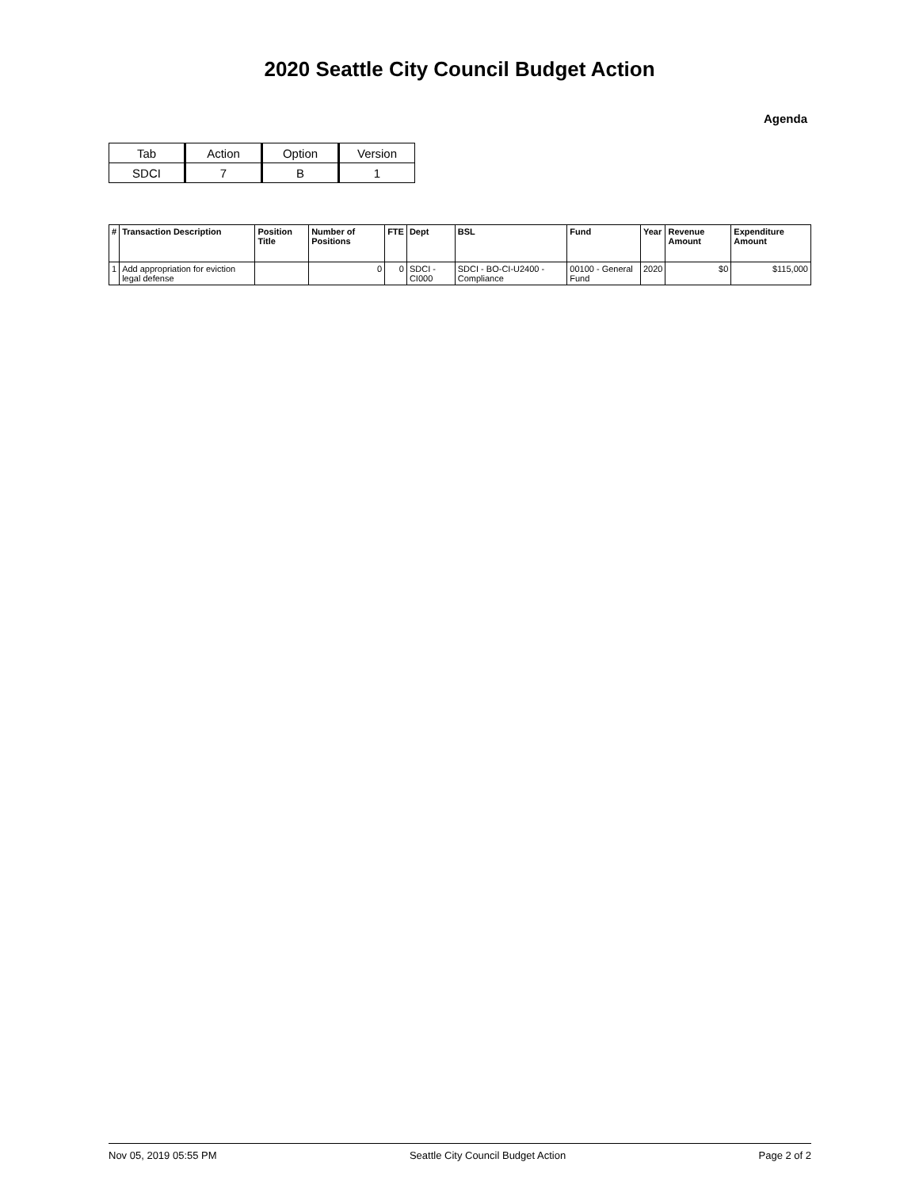2020 Seattle City Council Budget Action
Agenda
| Tab | Action | Option | Version |
| SDCI | 7 | B | 1 |
| # | Transaction Description | Position Title | Number of Positions | FTE | Dept | BSL | Fund | Year | Revenue Amount | Expenditure Amount |
| --- | --- | --- | --- | --- | --- | --- | --- | --- | --- | --- |
| 1 | Add appropriation for eviction legal defense | | 0 | 0 | SDCI - CI000 | SDCI - BO-CI-U2400 - Compliance | 00100 - General Fund | 2020 | $0 | $115,000 |
Nov 05, 2019 05:55 PM Seattle City Council Budget Action Page 2 of 2